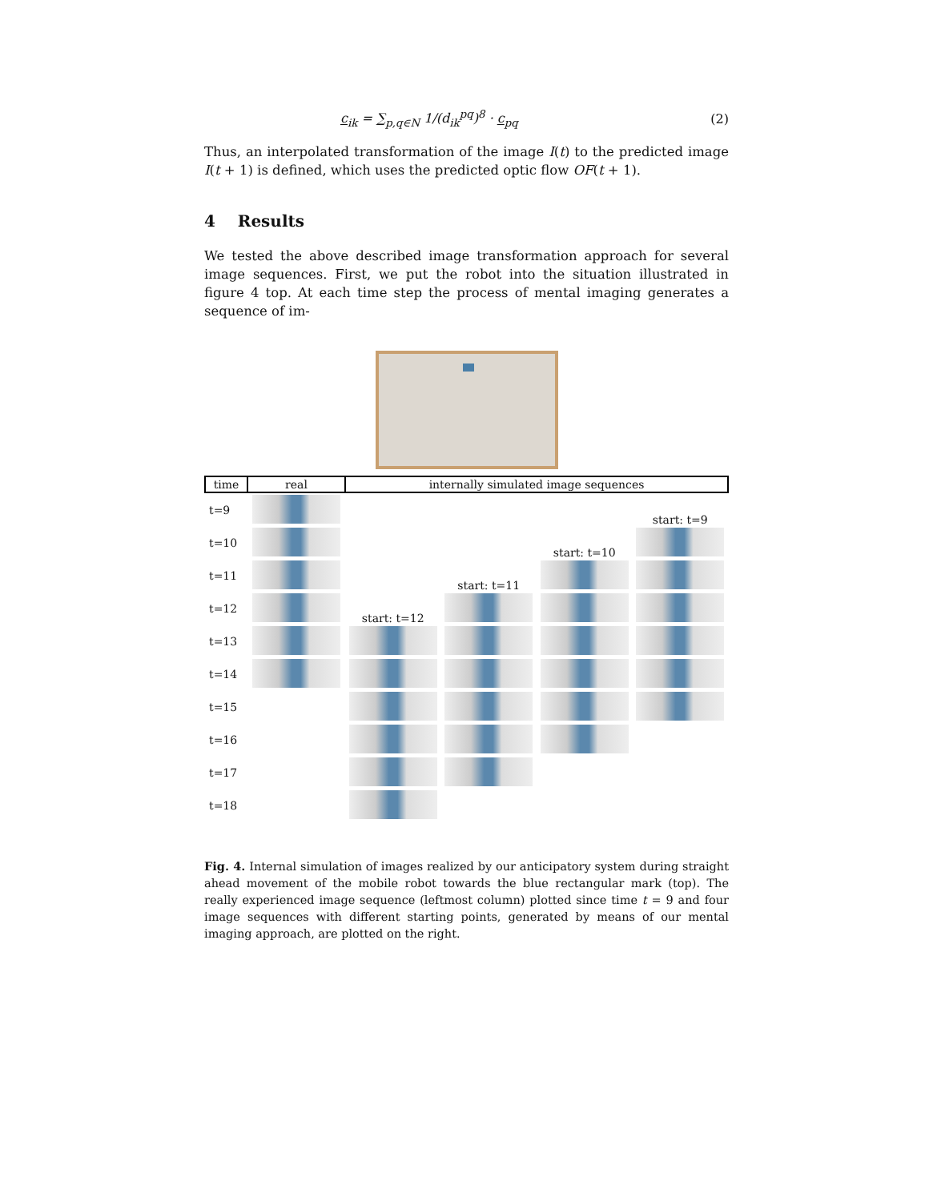c<sub>ik</sub> = ∑<sub>p,q∈N</sub> 1/(d<sub>ik</sub><sup>pq</sup>)<sup>8</sup> · c<sub>pq</sub> (2)
Thus, an interpolated transformation of the image I(t) to the predicted image I(t + 1) is defined, which uses the predicted optic flow OF(t + 1).
4 Results
We tested the above described image transformation approach for several image sequences. First, we put the robot into the situation illustrated in figure 4 top. At each time step the process of mental imaging generates a sequence of im-
| time | real | internally simulated image sequences | | | |
| --- | --- | --- | --- | --- | --- |
| t=9 | | | | | start: t=9 |
| t=10 | | | | start: t=10 | |
| t=11 | | | start: t=11 | | |
| t=12 | | start: t=12 | | | |
| t=13 | | | | | |
| t=14 | | | | | |
| t=15 | | | | | |
| t=16 | | | | | |
| t=17 | | | | | |
| t=18 | | | | | |
Fig. 4. Internal simulation of images realized by our anticipatory system during straight ahead movement of the mobile robot towards the blue rectangular mark (top). The really experienced image sequence (leftmost column) plotted since time t = 9 and four image sequences with different starting points, generated by means of our mental imaging approach, are plotted on the right.